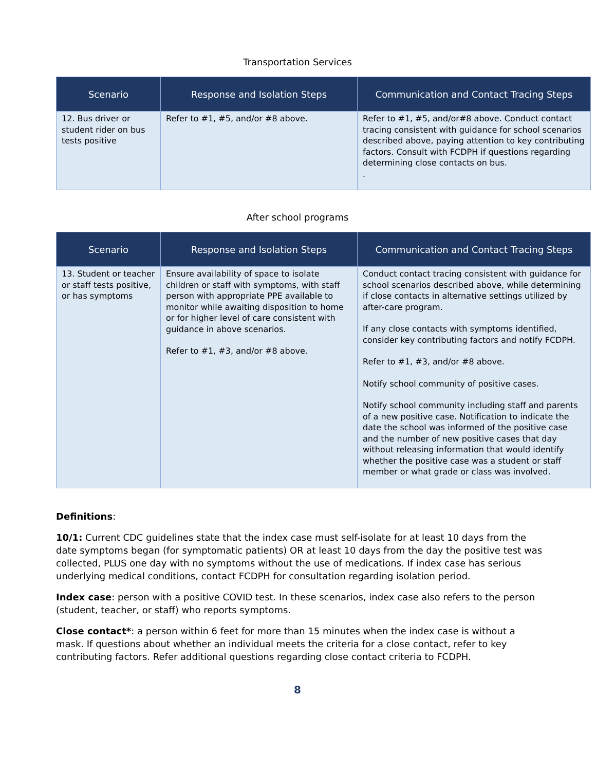Transportation Services
| Scenario | Response and Isolation Steps | Communication and Contact Tracing Steps |
| --- | --- | --- |
| 12. Bus driver or student rider on bus tests positive | Refer to #1, #5, and/or #8 above. | Refer to #1, #5, and/or#8 above. Conduct contact tracing consistent with guidance for school scenarios described above, paying attention to key contributing factors. Consult with FCDPH if questions regarding determining close contacts on bus. . |
After school programs
| Scenario | Response and Isolation Steps | Communication and Contact Tracing Steps |
| --- | --- | --- |
| 13. Student or teacher or staff tests positive, or has symptoms | Ensure availability of space to isolate children or staff with symptoms, with staff person with appropriate PPE available to monitor while awaiting disposition to home or for higher level of care consistent with guidance in above scenarios. Refer to #1, #3, and/or #8 above. | Conduct contact tracing consistent with guidance for school scenarios described above, while determining if close contacts in alternative settings utilized by after-care program. If any close contacts with symptoms identified, consider key contributing factors and notify FCDPH. Refer to #1, #3, and/or #8 above. Notify school community of positive cases. Notify school community including staff and parents of a new positive case. Notification to indicate the date the school was informed of the positive case and the number of new positive cases that day without releasing information that would identify whether the positive case was a student or staff member or what grade or class was involved. |
Definitions:
10/1: Current CDC guidelines state that the index case must self-isolate for at least 10 days from the date symptoms began (for symptomatic patients) OR at least 10 days from the day the positive test was collected, PLUS one day with no symptoms without the use of medications. If index case has serious underlying medical conditions, contact FCDPH for consultation regarding isolation period.
Index case: person with a positive COVID test. In these scenarios, index case also refers to the person (student, teacher, or staff) who reports symptoms.
Close contact*: a person within 6 feet for more than 15 minutes when the index case is without a mask. If questions about whether an individual meets the criteria for a close contact, refer to key contributing factors. Refer additional questions regarding close contact criteria to FCDPH.
8